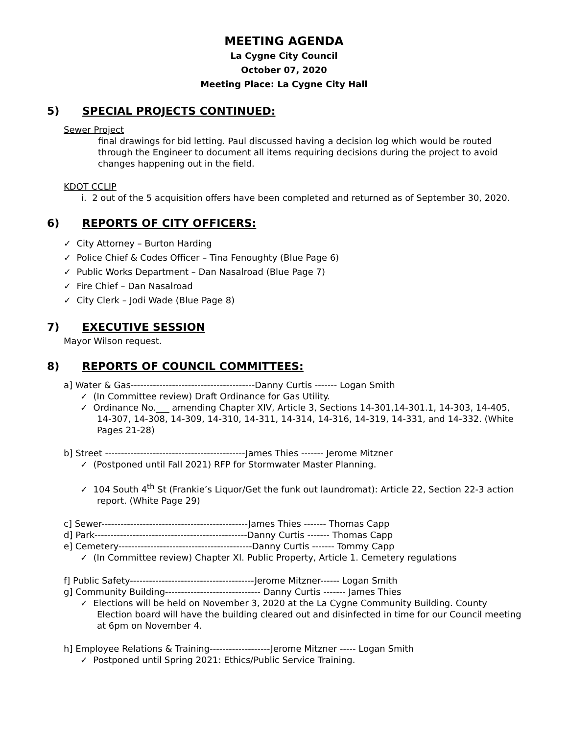MEETING AGENDA
La Cygne City Council
October 07, 2020
Meeting Place: La Cygne City Hall
5) SPECIAL PROJECTS CONTINUED:
Sewer Project
final drawings for bid letting. Paul discussed having a decision log which would be routed through the Engineer to document all items requiring decisions during the project to avoid changes happening out in the field.
KDOT CCLIP
i. 2 out of the 5 acquisition offers have been completed and returned as of September 30, 2020.
6) REPORTS OF CITY OFFICERS:
✓ City Attorney – Burton Harding
✓ Police Chief & Codes Officer – Tina Fenoughty (Blue Page 6)
✓ Public Works Department – Dan Nasalroad (Blue Page 7)
✓ Fire Chief – Dan Nasalroad
✓ City Clerk – Jodi Wade (Blue Page 8)
7) EXECUTIVE SESSION
Mayor Wilson request.
8) REPORTS OF COUNCIL COMMITTEES:
a] Water & Gas---------------------------------------Danny Curtis ------- Logan Smith
✓ (In Committee review) Draft Ordinance for Gas Utility.
✓ Ordinance No.___ amending Chapter XIV, Article 3, Sections 14-301,14-301.1, 14-303, 14-405, 14-307, 14-308, 14-309, 14-310, 14-311, 14-314, 14-316, 14-319, 14-331, and 14-332. (White Pages 21-28)
b] Street --------------------------------------------James Thies ------- Jerome Mitzner
✓ (Postponed until Fall 2021) RFP for Stormwater Master Planning.
✓ 104 South 4<sup>th</sup> St (Frankie’s Liquor/Get the funk out laundromat): Article 22, Section 22-3 action report. (White Page 29)
c] Sewer----------------------------------------------James Thies ------- Thomas Capp
d] Park------------------------------------------------Danny Curtis ------- Thomas Capp
e] Cemetery------------------------------------------Danny Curtis ------- Tommy Capp
✓ (In Committee review) Chapter XI. Public Property, Article 1. Cemetery regulations
f] Public Safety---------------------------------------Jerome Mitzner------ Logan Smith
g] Community Building------------------------------ Danny Curtis ------- James Thies
✓ Elections will be held on November 3, 2020 at the La Cygne Community Building. County Election board will have the building cleared out and disinfected in time for our Council meeting at 6pm on November 4.
h] Employee Relations & Training-------------------Jerome Mitzner ----- Logan Smith
✓ Postponed until Spring 2021: Ethics/Public Service Training.